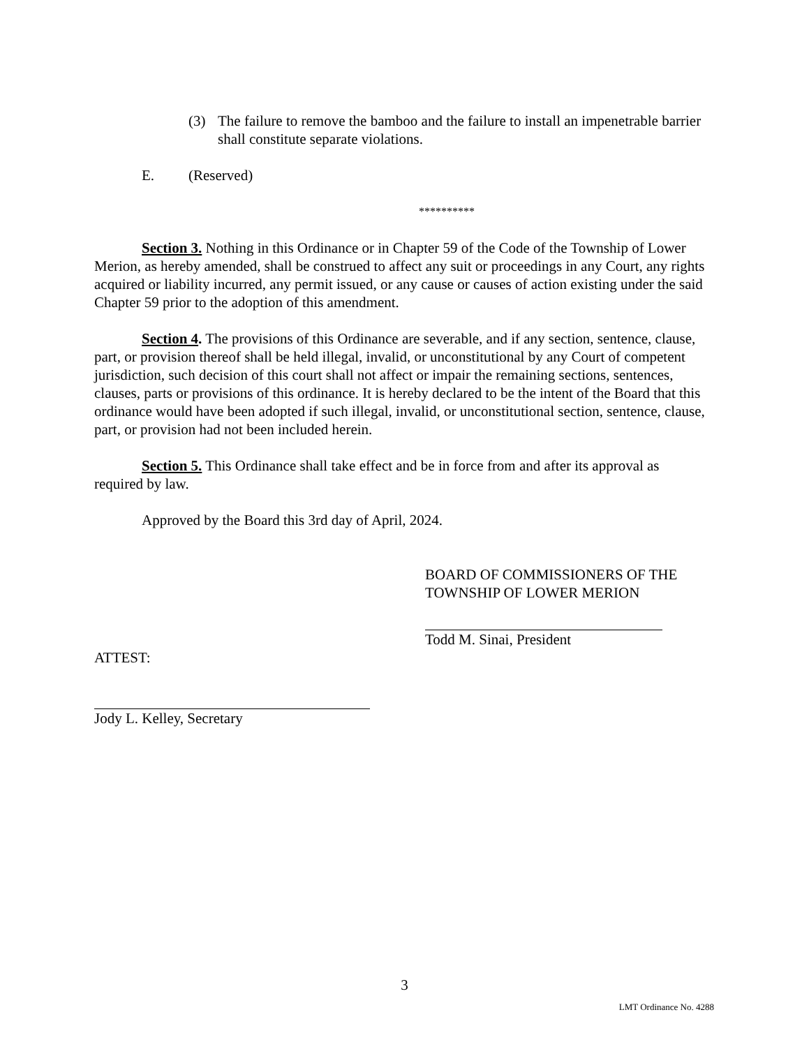(3) The failure to remove the bamboo and the failure to install an impenetrable barrier shall constitute separate violations.
E. (Reserved)
**********
Section 3. Nothing in this Ordinance or in Chapter 59 of the Code of the Township of Lower Merion, as hereby amended, shall be construed to affect any suit or proceedings in any Court, any rights acquired or liability incurred, any permit issued, or any cause or causes of action existing under the said Chapter 59 prior to the adoption of this amendment.
Section 4. The provisions of this Ordinance are severable, and if any section, sentence, clause, part, or provision thereof shall be held illegal, invalid, or unconstitutional by any Court of competent jurisdiction, such decision of this court shall not affect or impair the remaining sections, sentences, clauses, parts or provisions of this ordinance. It is hereby declared to be the intent of the Board that this ordinance would have been adopted if such illegal, invalid, or unconstitutional section, sentence, clause, part, or provision had not been included herein.
Section 5. This Ordinance shall take effect and be in force from and after its approval as required by law.
Approved by the Board this 3rd day of April, 2024.
BOARD OF COMMISSIONERS OF THE
TOWNSHIP OF LOWER MERION
Todd M. Sinai, President
ATTEST:
Jody L. Kelley, Secretary
3
LMT Ordinance No. 4288